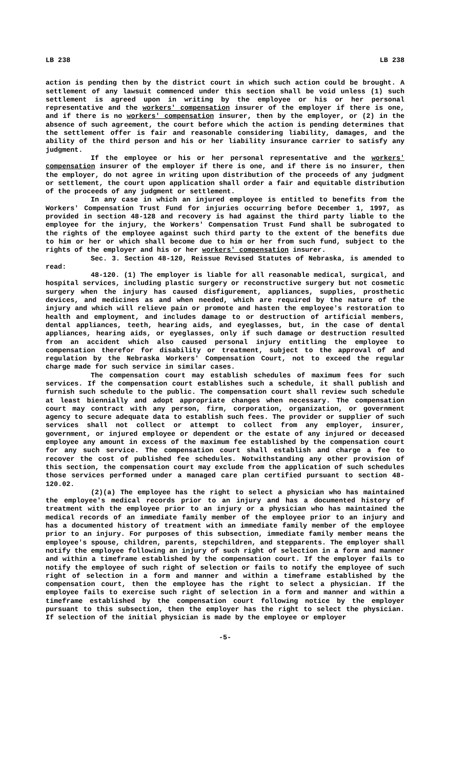LB 238 LB 238
action is pending then by the district court in which such action could be brought. A settlement of any lawsuit commenced under this section shall be void unless (1) such settlement is agreed upon in writing by the employee or his or her personal representative and the workers' compensation insurer of the employer if there is one, and if there is no workers' compensation insurer, then by the employer, or (2) in the absence of such agreement, the court before which the action is pending determines that the settlement offer is fair and reasonable considering liability, damages, and the ability of the third person and his or her liability insurance carrier to satisfy any judgment.
If the employee or his or her personal representative and the workers' compensation insurer of the employer if there is one, and if there is no insurer, then the employer, do not agree in writing upon distribution of the proceeds of any judgment or settlement, the court upon application shall order a fair and equitable distribution of the proceeds of any judgment or settlement.
In any case in which an injured employee is entitled to benefits from the Workers' Compensation Trust Fund for injuries occurring before December 1, 1997, as provided in section 48-128 and recovery is had against the third party liable to the employee for the injury, the Workers' Compensation Trust Fund shall be subrogated to the rights of the employee against such third party to the extent of the benefits due to him or her or which shall become due to him or her from such fund, subject to the rights of the employer and his or her workers' compensation insurer.
Sec. 3. Section 48-120, Reissue Revised Statutes of Nebraska, is amended to read:
48-120. (1) The employer is liable for all reasonable medical, surgical, and hospital services, including plastic surgery or reconstructive surgery but not cosmetic surgery when the injury has caused disfigurement, appliances, supplies, prosthetic devices, and medicines as and when needed, which are required by the nature of the injury and which will relieve pain or promote and hasten the employee's restoration to health and employment, and includes damage to or destruction of artificial members, dental appliances, teeth, hearing aids, and eyeglasses, but, in the case of dental appliances, hearing aids, or eyeglasses, only if such damage or destruction resulted from an accident which also caused personal injury entitling the employee to compensation therefor for disability or treatment, subject to the approval of and regulation by the Nebraska Workers' Compensation Court, not to exceed the regular charge made for such service in similar cases.
The compensation court may establish schedules of maximum fees for such services. If the compensation court establishes such a schedule, it shall publish and furnish such schedule to the public. The compensation court shall review such schedule at least biennially and adopt appropriate changes when necessary. The compensation court may contract with any person, firm, corporation, organization, or government agency to secure adequate data to establish such fees. The provider or supplier of such services shall not collect or attempt to collect from any employer, insurer, government, or injured employee or dependent or the estate of any injured or deceased employee any amount in excess of the maximum fee established by the compensation court for any such service. The compensation court shall establish and charge a fee to recover the cost of published fee schedules. Notwithstanding any other provision of this section, the compensation court may exclude from the application of such schedules those services performed under a managed care plan certified pursuant to section 48-120.02.
(2)(a) The employee has the right to select a physician who has maintained the employee's medical records prior to an injury and has a documented history of treatment with the employee prior to an injury or a physician who has maintained the medical records of an immediate family member of the employee prior to an injury and has a documented history of treatment with an immediate family member of the employee prior to an injury. For purposes of this subsection, immediate family member means the employee's spouse, children, parents, stepchildren, and stepparents. The employer shall notify the employee following an injury of such right of selection in a form and manner and within a timeframe established by the compensation court. If the employer fails to notify the employee of such right of selection or fails to notify the employee of such right of selection in a form and manner and within a timeframe established by the compensation court, then the employee has the right to select a physician. If the employee fails to exercise such right of selection in a form and manner and within a timeframe established by the compensation court following notice by the employer pursuant to this subsection, then the employer has the right to select the physician. If selection of the initial physician is made by the employee or employer
-5-